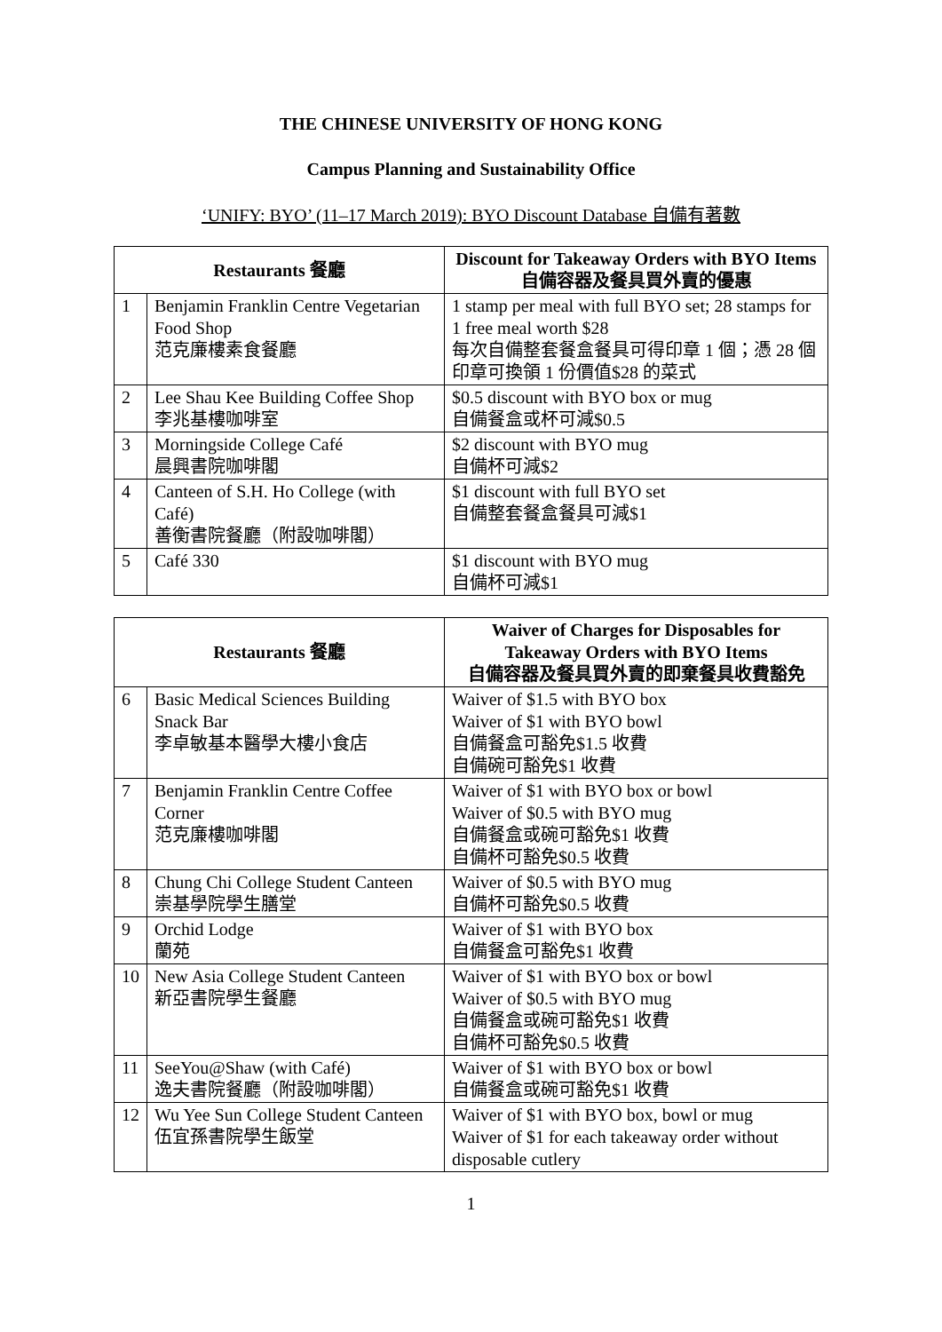THE CHINESE UNIVERSITY OF HONG KONG
Campus Planning and Sustainability Office
‘UNIFY: BYO’ (11–17 March 2019): BYO Discount Database 自備有著數
| Restaurants 餐廳 | | Discount for Takeaway Orders with BYO Items 自備容器及餐具買外賣的優惠 |
| --- | --- | --- |
| 1 | Benjamin Franklin Centre Vegetarian Food Shop 范克廉樓素食餐廳 | 1 stamp per meal with full BYO set; 28 stamps for 1 free meal worth $28 每次自備整套餐盒餐具可得印章 1 個；憑 28 個印章可換領 1 份價值$28 的菜式 |
| 2 | Lee Shau Kee Building Coffee Shop 李兆基樓咖啡室 | $0.5 discount with BYO box or mug 自備餐盒或杯可減$0.5 |
| 3 | Morningside College Café 晨興書院咖啡閣 | $2 discount with BYO mug 自備杯可減$2 |
| 4 | Canteen of S.H. Ho College (with Café) 善衡書院餐廳（附設咖啡閣） | $1 discount with full BYO set 自備整套餐盒餐具可減$1 |
| 5 | Café 330 | $1 discount with BYO mug 自備杯可減$1 |
| Restaurants 餐廳 | | Waiver of Charges for Disposables for Takeaway Orders with BYO Items 自備容器及餐具買外賣的即棄餐具收費豁免 |
| --- | --- | --- |
| 6 | Basic Medical Sciences Building Snack Bar 李卓敏基本醫學大樓小食店 | Waiver of $1.5 with BYO box Waiver of $1 with BYO bowl 自備餐盒可豁免$1.5 收費 自備碗可豁免$1 收費 |
| 7 | Benjamin Franklin Centre Coffee Corner 范克廉樓咖啡閣 | Waiver of $1 with BYO box or bowl Waiver of $0.5 with BYO mug 自備餐盒或碗可豁免$1 收費 自備杯可豁免$0.5 收費 |
| 8 | Chung Chi College Student Canteen 崇基學院學生膳堂 | Waiver of $0.5 with BYO mug 自備杯可豁免$0.5 收費 |
| 9 | Orchid Lodge 蘭苑 | Waiver of $1 with BYO box 自備餐盒可豁免$1 收費 |
| 10 | New Asia College Student Canteen 新亞書院學生餐廳 | Waiver of $1 with BYO box or bowl Waiver of $0.5 with BYO mug 自備餐盒或碗可豁免$1 收費 自備杯可豁免$0.5 收費 |
| 11 | SeeYou@Shaw (with Café) 逸夫書院餐廳（附設咖啡閣） | Waiver of $1 with BYO box or bowl 自備餐盒或碗可豁免$1 收費 |
| 12 | Wu Yee Sun College Student Canteen 伍宜孫書院學生飯堂 | Waiver of $1 with BYO box, bowl or mug Waiver of $1 for each takeaway order without disposable cutlery |
1